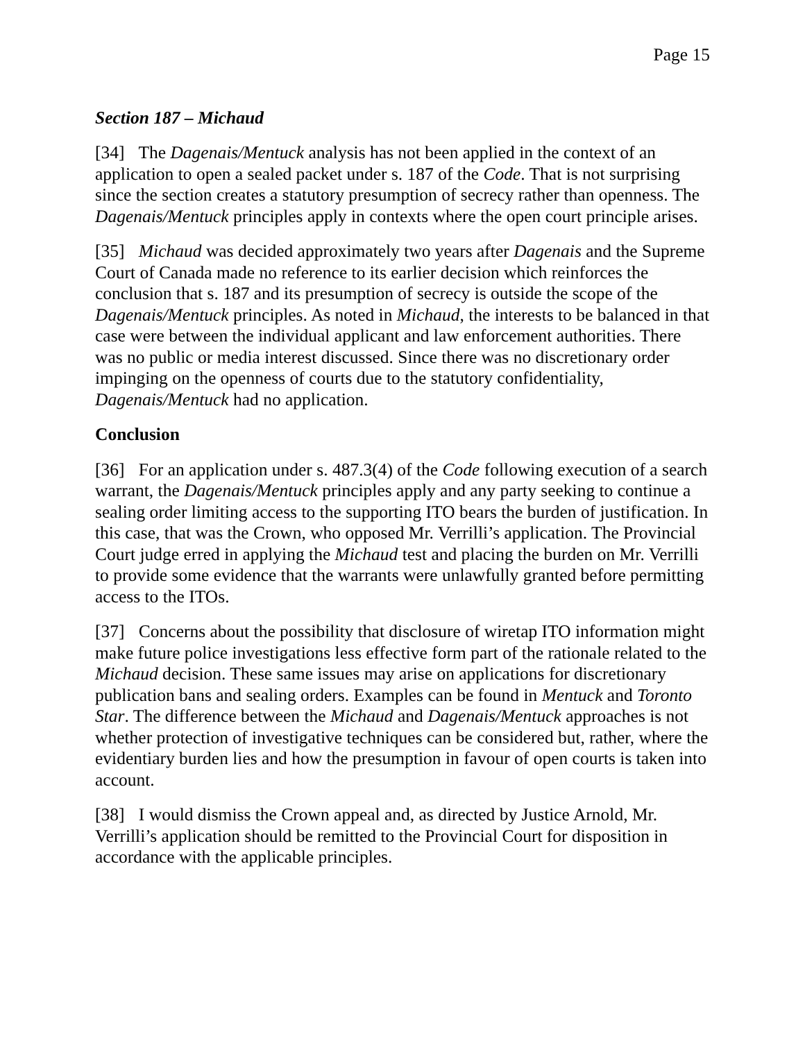Page 15
Section 187 – Michaud
[34] The Dagenais/Mentuck analysis has not been applied in the context of an application to open a sealed packet under s. 187 of the Code. That is not surprising since the section creates a statutory presumption of secrecy rather than openness. The Dagenais/Mentuck principles apply in contexts where the open court principle arises.
[35] Michaud was decided approximately two years after Dagenais and the Supreme Court of Canada made no reference to its earlier decision which reinforces the conclusion that s. 187 and its presumption of secrecy is outside the scope of the Dagenais/Mentuck principles. As noted in Michaud, the interests to be balanced in that case were between the individual applicant and law enforcement authorities. There was no public or media interest discussed. Since there was no discretionary order impinging on the openness of courts due to the statutory confidentiality, Dagenais/Mentuck had no application.
Conclusion
[36] For an application under s. 487.3(4) of the Code following execution of a search warrant, the Dagenais/Mentuck principles apply and any party seeking to continue a sealing order limiting access to the supporting ITO bears the burden of justification. In this case, that was the Crown, who opposed Mr. Verrilli’s application. The Provincial Court judge erred in applying the Michaud test and placing the burden on Mr. Verrilli to provide some evidence that the warrants were unlawfully granted before permitting access to the ITOs.
[37] Concerns about the possibility that disclosure of wiretap ITO information might make future police investigations less effective form part of the rationale related to the Michaud decision. These same issues may arise on applications for discretionary publication bans and sealing orders. Examples can be found in Mentuck and Toronto Star. The difference between the Michaud and Dagenais/Mentuck approaches is not whether protection of investigative techniques can be considered but, rather, where the evidentiary burden lies and how the presumption in favour of open courts is taken into account.
[38] I would dismiss the Crown appeal and, as directed by Justice Arnold, Mr. Verrilli’s application should be remitted to the Provincial Court for disposition in accordance with the applicable principles.